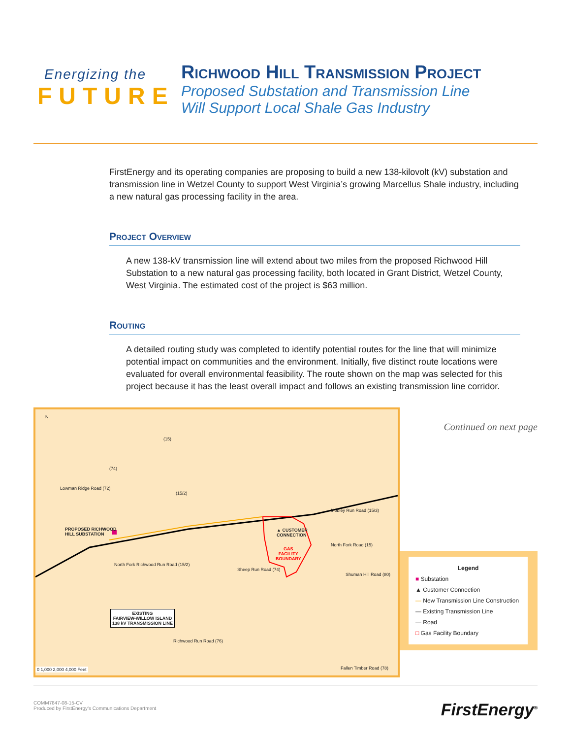Energizing the
FUTURE
Richwood Hill Transmission Project
Proposed Substation and Transmission Line
Will Support Local Shale Gas Industry
FirstEnergy and its operating companies are proposing to build a new 138-kilovolt (kV) substation and transmission line in Wetzel County to support West Virginia’s growing Marcellus Shale industry, including a new natural gas processing facility in the area.
Project Overview
A new 138-kV transmission line will extend about two miles from the proposed Richwood Hill Substation to a new natural gas processing facility, both located in Grant District, Wetzel County, West Virginia. The estimated cost of the project is $63 million.
Routing
A detailed routing study was completed to identify potential routes for the line that will minimize potential impact on communities and the environment. Initially, five distinct route locations were evaluated for overall environmental feasibility. The route shown on the map was selected for this project because it has the least overall impact and follows an existing transmission line corridor.
PROPOSED RICHWOOD
HILL SUBSTATION
▲ CUSTOMER
CONNECTION
GAS
FACILITY
BOUNDARY
EXISTING
FAIRVIEW-WILLOW ISLAND
138 kV TRANSMISSION LINE
Lowman Ridge Road (72)
North Fork Richwood Run Road (15/2)
Richwood Run Road (76)
Fallen Timber Road (78)
Sheep Run Road (74)
North Fork Road (15)
Shuman Hill Road (80)
Mobley Run Road (15/3)
(15)
(74)
(15/2)
N
0 1,000 2,000 4,000 Feet
Continued on next page
Legend
■ Substation
▲ Customer Connection
— New Transmission Line Construction
— Existing Transmission Line
— Road
□ Gas Facility Boundary
COMM7847-08-15-CV
Produced by FirstEnergy’s Communications Department
FirstEnergy<sup>®</sup>